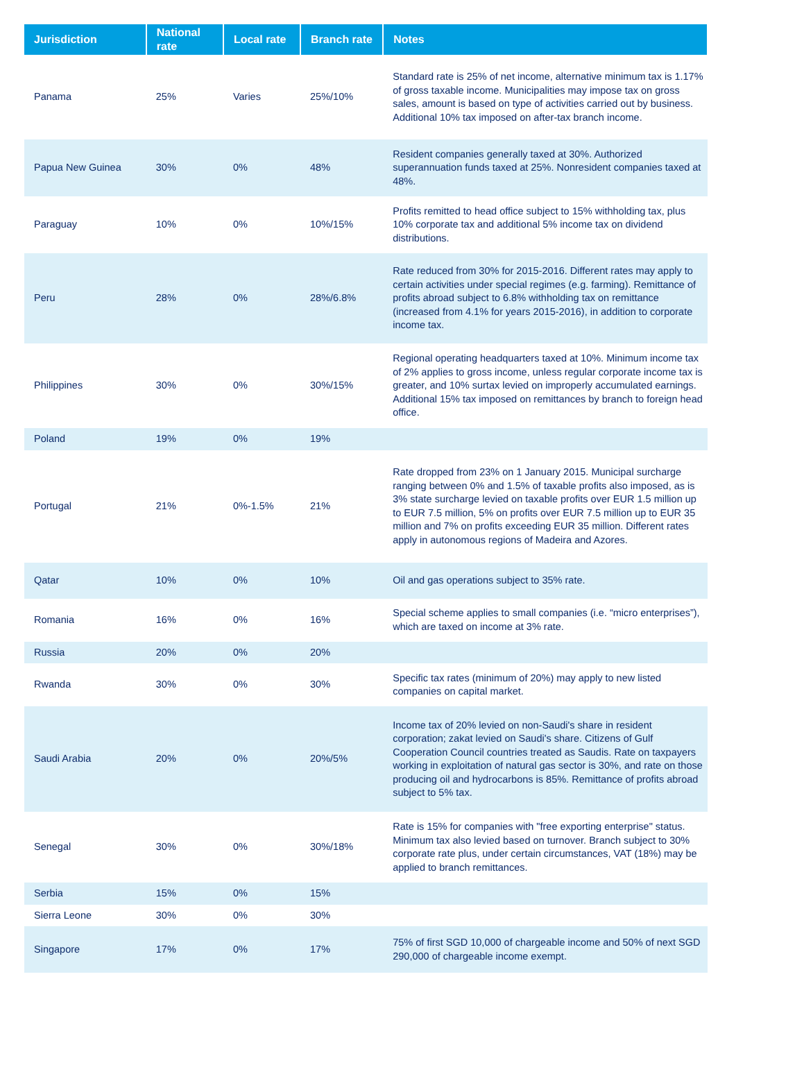| Jurisdiction | National rate | Local rate | Branch rate | Notes |
| --- | --- | --- | --- | --- |
| Panama | 25% | Varies | 25%/10% | Standard rate is 25% of net income, alternative minimum tax is 1.17% of gross taxable income. Municipalities may impose tax on gross sales, amount is based on type of activities carried out by business. Additional 10% tax imposed on after-tax branch income. |
| Papua New Guinea | 30% | 0% | 48% | Resident companies generally taxed at 30%. Authorized superannuation funds taxed at 25%. Nonresident companies taxed at 48%. |
| Paraguay | 10% | 0% | 10%/15% | Profits remitted to head office subject to 15% withholding tax, plus 10% corporate tax and additional 5% income tax on dividend distributions. |
| Peru | 28% | 0% | 28%/6.8% | Rate reduced from 30% for 2015-2016. Different rates may apply to certain activities under special regimes (e.g. farming). Remittance of profits abroad subject to 6.8% withholding tax on remittance (increased from 4.1% for years 2015-2016), in addition to corporate income tax. |
| Philippines | 30% | 0% | 30%/15% | Regional operating headquarters taxed at 10%. Minimum income tax of 2% applies to gross income, unless regular corporate income tax is greater, and 10% surtax levied on improperly accumulated earnings. Additional 15% tax imposed on remittances by branch to foreign head office. |
| Poland | 19% | 0% | 19% | |
| Portugal | 21% | 0%-1.5% | 21% | Rate dropped from 23% on 1 January 2015. Municipal surcharge ranging between 0% and 1.5% of taxable profits also imposed, as is 3% state surcharge levied on taxable profits over EUR 1.5 million up to EUR 7.5 million, 5% on profits over EUR 7.5 million up to EUR 35 million and 7% on profits exceeding EUR 35 million. Different rates apply in autonomous regions of Madeira and Azores. |
| Qatar | 10% | 0% | 10% | Oil and gas operations subject to 35% rate. |
| Romania | 16% | 0% | 16% | Special scheme applies to small companies (i.e. “micro enterprises”), which are taxed on income at 3% rate. |
| Russia | 20% | 0% | 20% | |
| Rwanda | 30% | 0% | 30% | Specific tax rates (minimum of 20%) may apply to new listed companies on capital market. |
| Saudi Arabia | 20% | 0% | 20%/5% | Income tax of 20% levied on non-Saudi's share in resident corporation; zakat levied on Saudi's share. Citizens of Gulf Cooperation Council countries treated as Saudis. Rate on taxpayers working in exploitation of natural gas sector is 30%, and rate on those producing oil and hydrocarbons is 85%. Remittance of profits abroad subject to 5% tax. |
| Senegal | 30% | 0% | 30%/18% | Rate is 15% for companies with "free exporting enterprise" status. Minimum tax also levied based on turnover. Branch subject to 30% corporate rate plus, under certain circumstances, VAT (18%) may be applied to branch remittances. |
| Serbia | 15% | 0% | 15% | |
| Sierra Leone | 30% | 0% | 30% | |
| Singapore | 17% | 0% | 17% | 75% of first SGD 10,000 of chargeable income and 50% of next SGD 290,000 of chargeable income exempt. |